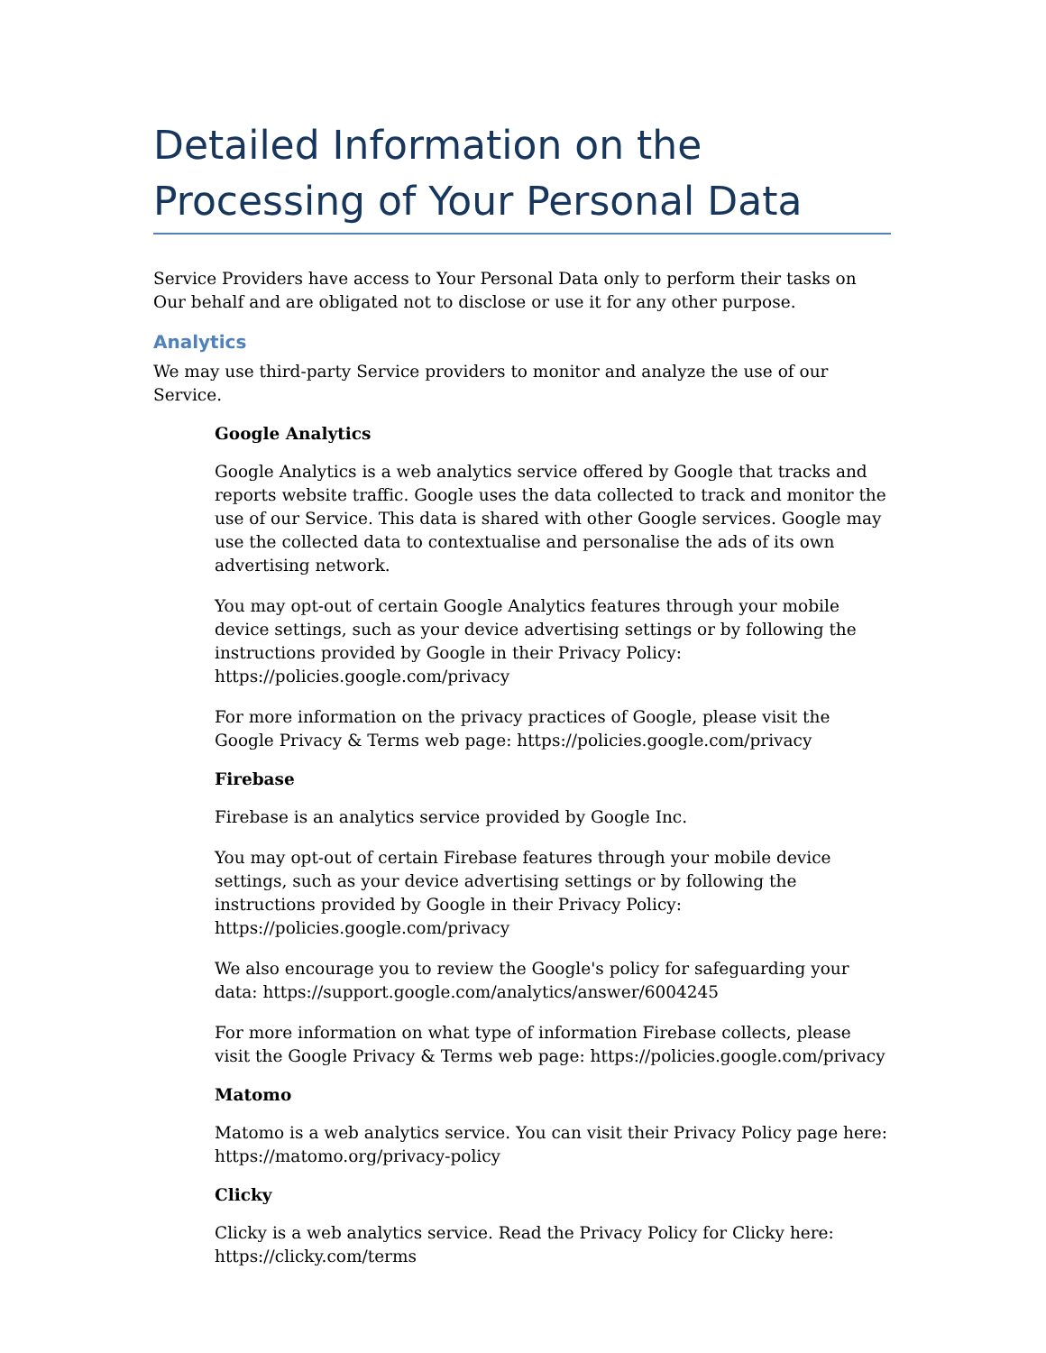Detailed Information on the Processing of Your Personal Data
Service Providers have access to Your Personal Data only to perform their tasks on Our behalf and are obligated not to disclose or use it for any other purpose.
Analytics
We may use third-party Service providers to monitor and analyze the use of our Service.
Google Analytics
Google Analytics is a web analytics service offered by Google that tracks and reports website traffic. Google uses the data collected to track and monitor the use of our Service. This data is shared with other Google services. Google may use the collected data to contextualise and personalise the ads of its own advertising network.
You may opt-out of certain Google Analytics features through your mobile device settings, such as your device advertising settings or by following the instructions provided by Google in their Privacy Policy: https://policies.google.com/privacy
For more information on the privacy practices of Google, please visit the Google Privacy & Terms web page: https://policies.google.com/privacy
Firebase
Firebase is an analytics service provided by Google Inc.
You may opt-out of certain Firebase features through your mobile device settings, such as your device advertising settings or by following the instructions provided by Google in their Privacy Policy: https://policies.google.com/privacy
We also encourage you to review the Google's policy for safeguarding your data: https://support.google.com/analytics/answer/6004245
For more information on what type of information Firebase collects, please visit the Google Privacy & Terms web page: https://policies.google.com/privacy
Matomo
Matomo is a web analytics service. You can visit their Privacy Policy page here: https://matomo.org/privacy-policy
Clicky
Clicky is a web analytics service. Read the Privacy Policy for Clicky here: https://clicky.com/terms